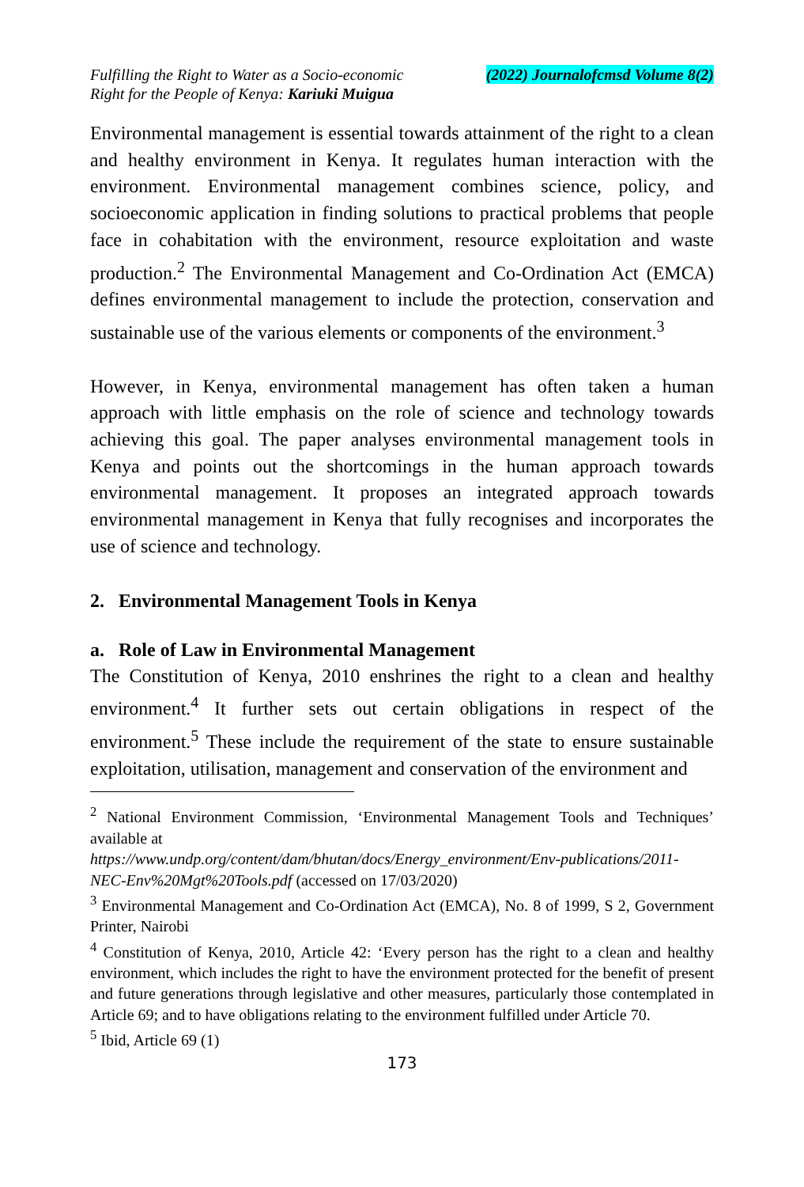Fulfilling the Right to Water as a Socio-economic
Right for the People of Kenya: Kariuki Muigua
(2022) Journalofcmsd Volume 8(2)
Environmental management is essential towards attainment of the right to a clean and healthy environment in Kenya. It regulates human interaction with the environment. Environmental management combines science, policy, and socioeconomic application in finding solutions to practical problems that people face in cohabitation with the environment, resource exploitation and waste production.<sup>2</sup> The Environmental Management and Co-Ordination Act (EMCA) defines environmental management to include the protection, conservation and sustainable use of the various elements or components of the environment.<sup>3</sup>
However, in Kenya, environmental management has often taken a human approach with little emphasis on the role of science and technology towards achieving this goal. The paper analyses environmental management tools in Kenya and points out the shortcomings in the human approach towards environmental management. It proposes an integrated approach towards environmental management in Kenya that fully recognises and incorporates the use of science and technology.
2. Environmental Management Tools in Kenya
a. Role of Law in Environmental Management
The Constitution of Kenya, 2010 enshrines the right to a clean and healthy environment.<sup>4</sup> It further sets out certain obligations in respect of the environment.<sup>5</sup> These include the requirement of the state to ensure sustainable exploitation, utilisation, management and conservation of the environment and
<sup>2</sup> National Environment Commission, ‘Environmental Management Tools and Techniques’ available at
https://www.undp.org/content/dam/bhutan/docs/Energy_environment/Env-publications/2011-NEC-Env%20Mgt%20Tools.pdf (accessed on 17/03/2020)
<sup>3</sup> Environmental Management and Co-Ordination Act (EMCA), No. 8 of 1999, S 2, Government Printer, Nairobi
<sup>4</sup> Constitution of Kenya, 2010, Article 42: ‘Every person has the right to a clean and healthy environment, which includes the right to have the environment protected for the benefit of present and future generations through legislative and other measures, particularly those contemplated in Article 69; and to have obligations relating to the environment fulfilled under Article 70.
<sup>5</sup> Ibid, Article 69 (1)
173